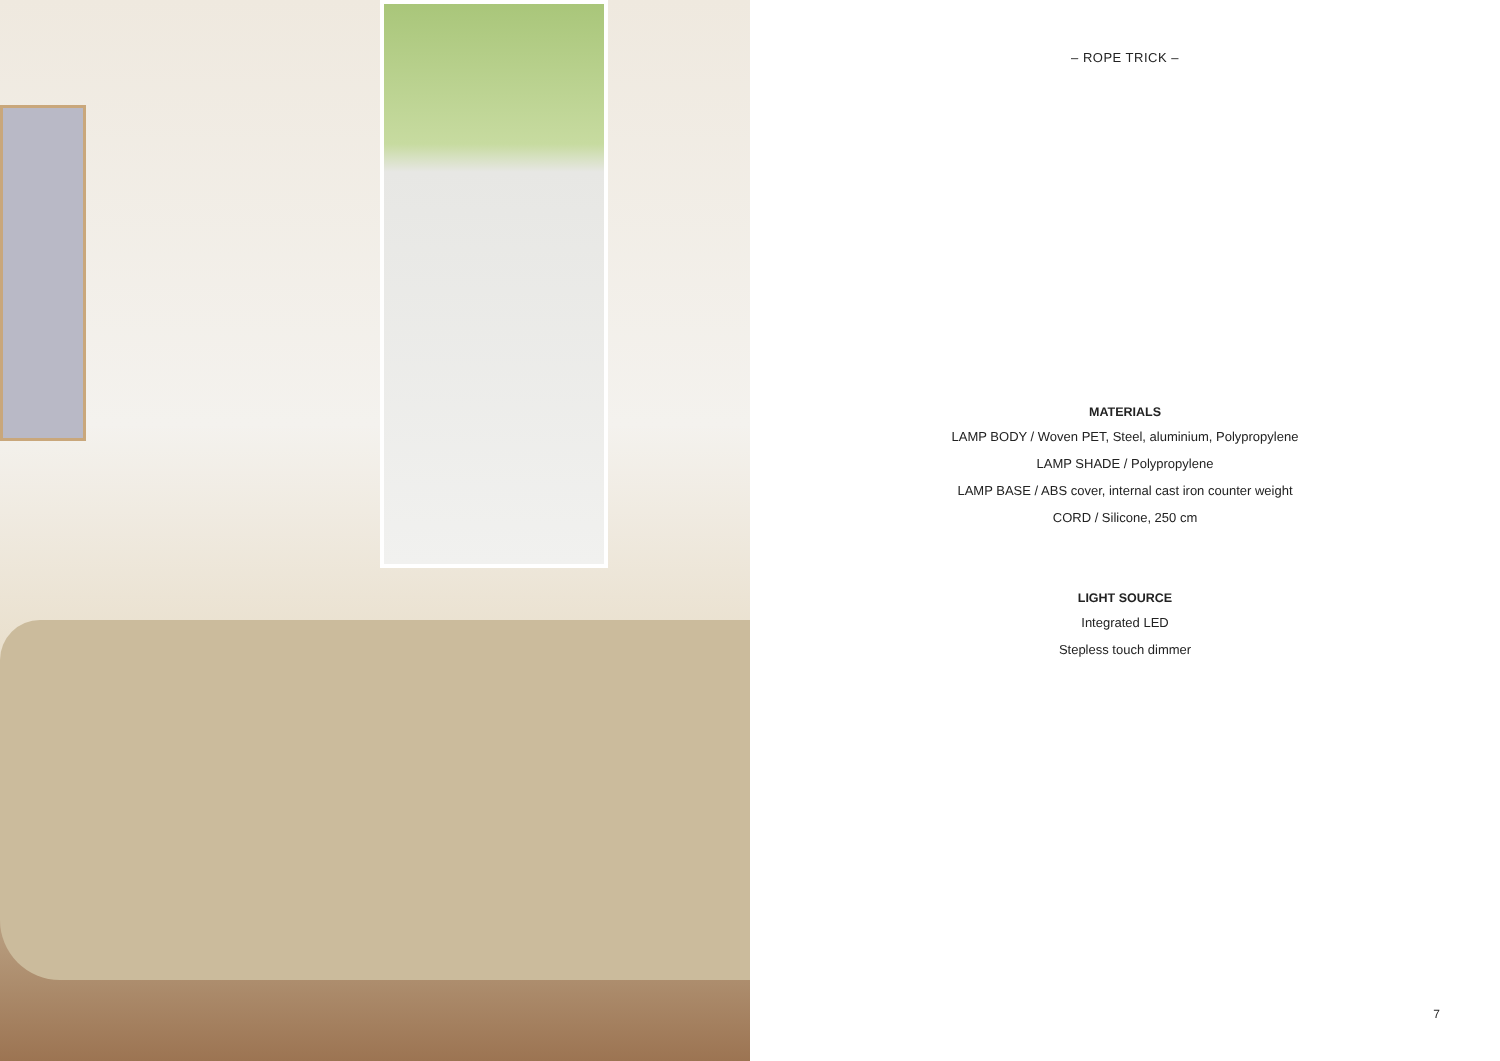– ROPE TRICK –
MATERIALS
LAMP BODY / Woven PET, Steel, aluminium, Polypropylene
LAMP SHADE / Polypropylene
LAMP BASE / ABS cover, internal cast iron counter weight
CORD / Silicone, 250 cm
LIGHT SOURCE
Integrated LED
Stepless touch dimmer
7